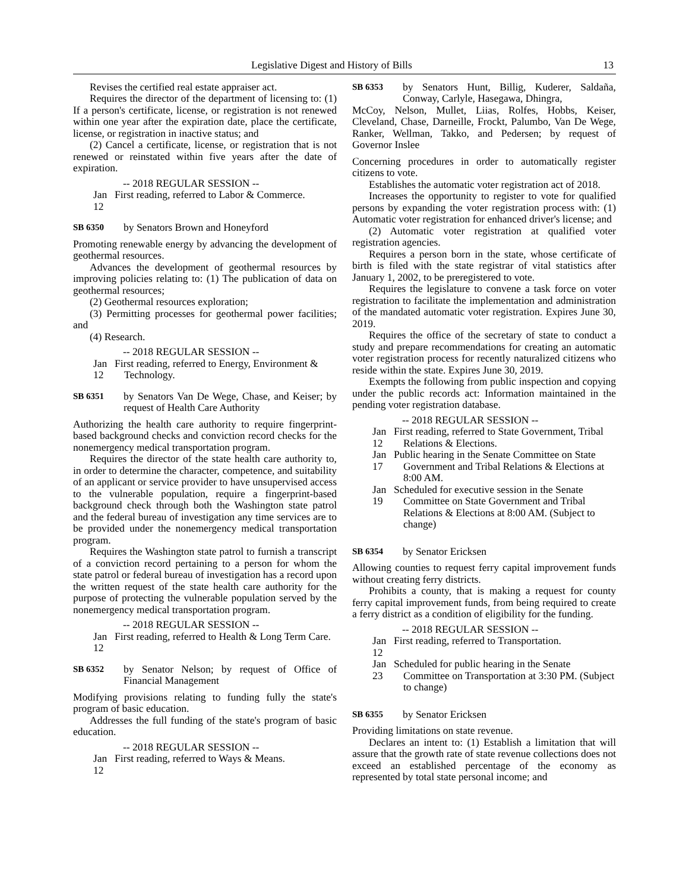Legislative Digest and History of Bills 13
Revises the certified real estate appraiser act.
Requires the director of the department of licensing to: (1) If a person's certificate, license, or registration is not renewed within one year after the expiration date, place the certificate, license, or registration in inactive status; and
(2) Cancel a certificate, license, or registration that is not renewed or reinstated within five years after the date of expiration.
-- 2018 REGULAR SESSION --
Jan 12 First reading, referred to Labor & Commerce.
SB 6350 by Senators Brown and Honeyford
Promoting renewable energy by advancing the development of geothermal resources.
Advances the development of geothermal resources by improving policies relating to: (1) The publication of data on geothermal resources;
(2) Geothermal resources exploration;
(3) Permitting processes for geothermal power facilities; and
(4) Research.
-- 2018 REGULAR SESSION --
Jan 12 First reading, referred to Energy, Environment & Technology.
SB 6351 by Senators Van De Wege, Chase, and Keiser; by request of Health Care Authority
Authorizing the health care authority to require fingerprint-based background checks and conviction record checks for the nonemergency medical transportation program.
Requires the director of the state health care authority to, in order to determine the character, competence, and suitability of an applicant or service provider to have unsupervised access to the vulnerable population, require a fingerprint-based background check through both the Washington state patrol and the federal bureau of investigation any time services are to be provided under the nonemergency medical transportation program.
Requires the Washington state patrol to furnish a transcript of a conviction record pertaining to a person for whom the state patrol or federal bureau of investigation has a record upon the written request of the state health care authority for the purpose of protecting the vulnerable population served by the nonemergency medical transportation program.
-- 2018 REGULAR SESSION --
Jan 12 First reading, referred to Health & Long Term Care.
SB 6352 by Senator Nelson; by request of Office of Financial Management
Modifying provisions relating to funding fully the state's program of basic education.
Addresses the full funding of the state's program of basic education.
-- 2018 REGULAR SESSION --
Jan 12 First reading, referred to Ways & Means.
SB 6353 by Senators Hunt, Billig, Kuderer, Saldaña, Conway, Carlyle, Hasegawa, Dhingra,
McCoy, Nelson, Mullet, Liias, Rolfes, Hobbs, Keiser, Cleveland, Chase, Darneille, Frockt, Palumbo, Van De Wege, Ranker, Wellman, Takko, and Pedersen; by request of Governor Inslee
Concerning procedures in order to automatically register citizens to vote.
Establishes the automatic voter registration act of 2018.
Increases the opportunity to register to vote for qualified persons by expanding the voter registration process with: (1) Automatic voter registration for enhanced driver's license; and
(2) Automatic voter registration at qualified voter registration agencies.
Requires a person born in the state, whose certificate of birth is filed with the state registrar of vital statistics after January 1, 2002, to be preregistered to vote.
Requires the legislature to convene a task force on voter registration to facilitate the implementation and administration of the mandated automatic voter registration. Expires June 30, 2019.
Requires the office of the secretary of state to conduct a study and prepare recommendations for creating an automatic voter registration process for recently naturalized citizens who reside within the state. Expires June 30, 2019.
Exempts the following from public inspection and copying under the public records act: Information maintained in the pending voter registration database.
-- 2018 REGULAR SESSION --
Jan 12 First reading, referred to State Government, Tribal Relations & Elections.
Jan 17 Public hearing in the Senate Committee on State Government and Tribal Relations & Elections at 8:00 AM.
Jan 19 Scheduled for executive session in the Senate Committee on State Government and Tribal Relations & Elections at 8:00 AM. (Subject to change)
SB 6354 by Senator Ericksen
Allowing counties to request ferry capital improvement funds without creating ferry districts.
Prohibits a county, that is making a request for county ferry capital improvement funds, from being required to create a ferry district as a condition of eligibility for the funding.
-- 2018 REGULAR SESSION --
Jan 12 First reading, referred to Transportation.
Jan 23 Scheduled for public hearing in the Senate Committee on Transportation at 3:30 PM. (Subject to change)
SB 6355 by Senator Ericksen
Providing limitations on state revenue.
Declares an intent to: (1) Establish a limitation that will assure that the growth rate of state revenue collections does not exceed an established percentage of the economy as represented by total state personal income; and